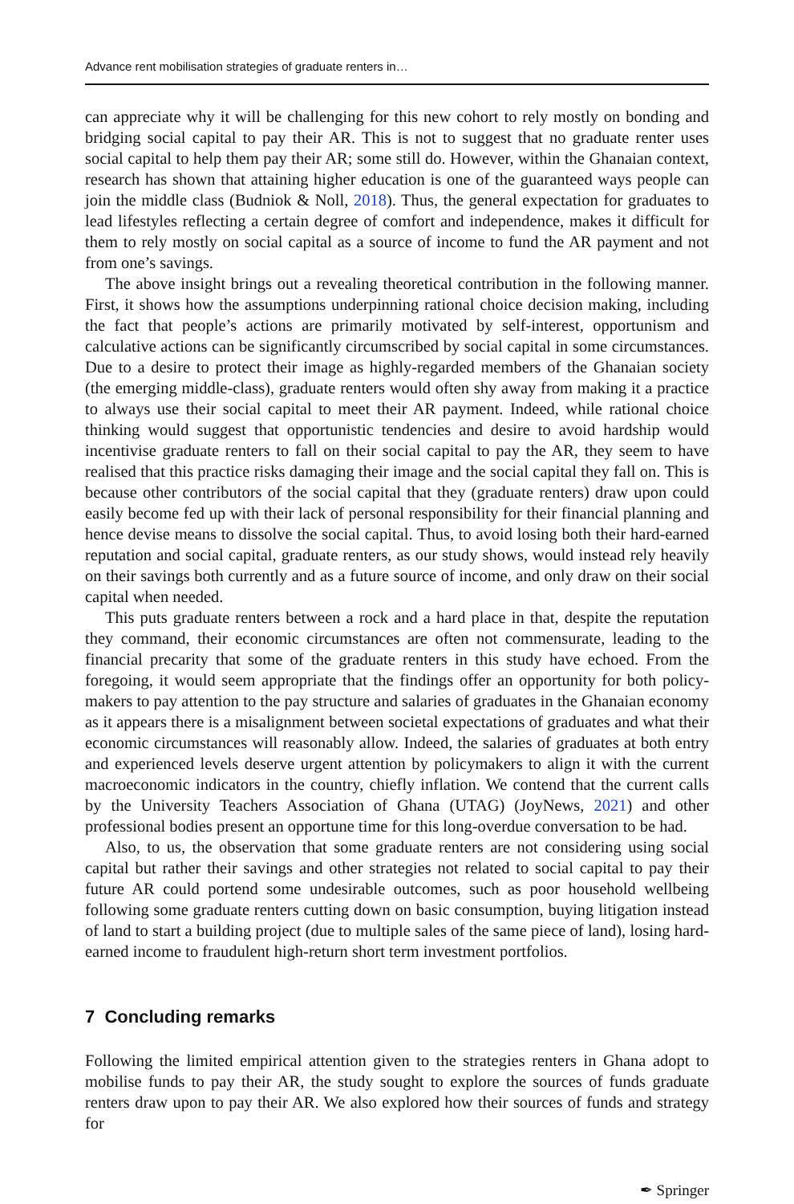Advance rent mobilisation strategies of graduate renters in…
can appreciate why it will be challenging for this new cohort to rely mostly on bonding and bridging social capital to pay their AR. This is not to suggest that no graduate renter uses social capital to help them pay their AR; some still do. However, within the Ghanaian context, research has shown that attaining higher education is one of the guaranteed ways people can join the middle class (Budniok & Noll, 2018). Thus, the general expectation for graduates to lead lifestyles reflecting a certain degree of comfort and independence, makes it difficult for them to rely mostly on social capital as a source of income to fund the AR payment and not from one’s savings.
The above insight brings out a revealing theoretical contribution in the following manner. First, it shows how the assumptions underpinning rational choice decision making, including the fact that people’s actions are primarily motivated by self-interest, opportunism and calculative actions can be significantly circumscribed by social capital in some circumstances. Due to a desire to protect their image as highly-regarded members of the Ghanaian society (the emerging middle-class), graduate renters would often shy away from making it a practice to always use their social capital to meet their AR payment. Indeed, while rational choice thinking would suggest that opportunistic tendencies and desire to avoid hardship would incentivise graduate renters to fall on their social capital to pay the AR, they seem to have realised that this practice risks damaging their image and the social capital they fall on. This is because other contributors of the social capital that they (graduate renters) draw upon could easily become fed up with their lack of personal responsibility for their financial planning and hence devise means to dissolve the social capital. Thus, to avoid losing both their hard-earned reputation and social capital, graduate renters, as our study shows, would instead rely heavily on their savings both currently and as a future source of income, and only draw on their social capital when needed.
This puts graduate renters between a rock and a hard place in that, despite the reputation they command, their economic circumstances are often not commensurate, leading to the financial precarity that some of the graduate renters in this study have echoed. From the foregoing, it would seem appropriate that the findings offer an opportunity for both policy-makers to pay attention to the pay structure and salaries of graduates in the Ghanaian economy as it appears there is a misalignment between societal expectations of graduates and what their economic circumstances will reasonably allow. Indeed, the salaries of graduates at both entry and experienced levels deserve urgent attention by policymakers to align it with the current macroeconomic indicators in the country, chiefly inflation. We contend that the current calls by the University Teachers Association of Ghana (UTAG) (JoyNews, 2021) and other professional bodies present an opportune time for this long-overdue conversation to be had.
Also, to us, the observation that some graduate renters are not considering using social capital but rather their savings and other strategies not related to social capital to pay their future AR could portend some undesirable outcomes, such as poor household wellbeing following some graduate renters cutting down on basic consumption, buying litigation instead of land to start a building project (due to multiple sales of the same piece of land), losing hard-earned income to fraudulent high-return short term investment portfolios.
7 Concluding remarks
Following the limited empirical attention given to the strategies renters in Ghana adopt to mobilise funds to pay their AR, the study sought to explore the sources of funds graduate renters draw upon to pay their AR. We also explored how their sources of funds and strategy for
✒ Springer